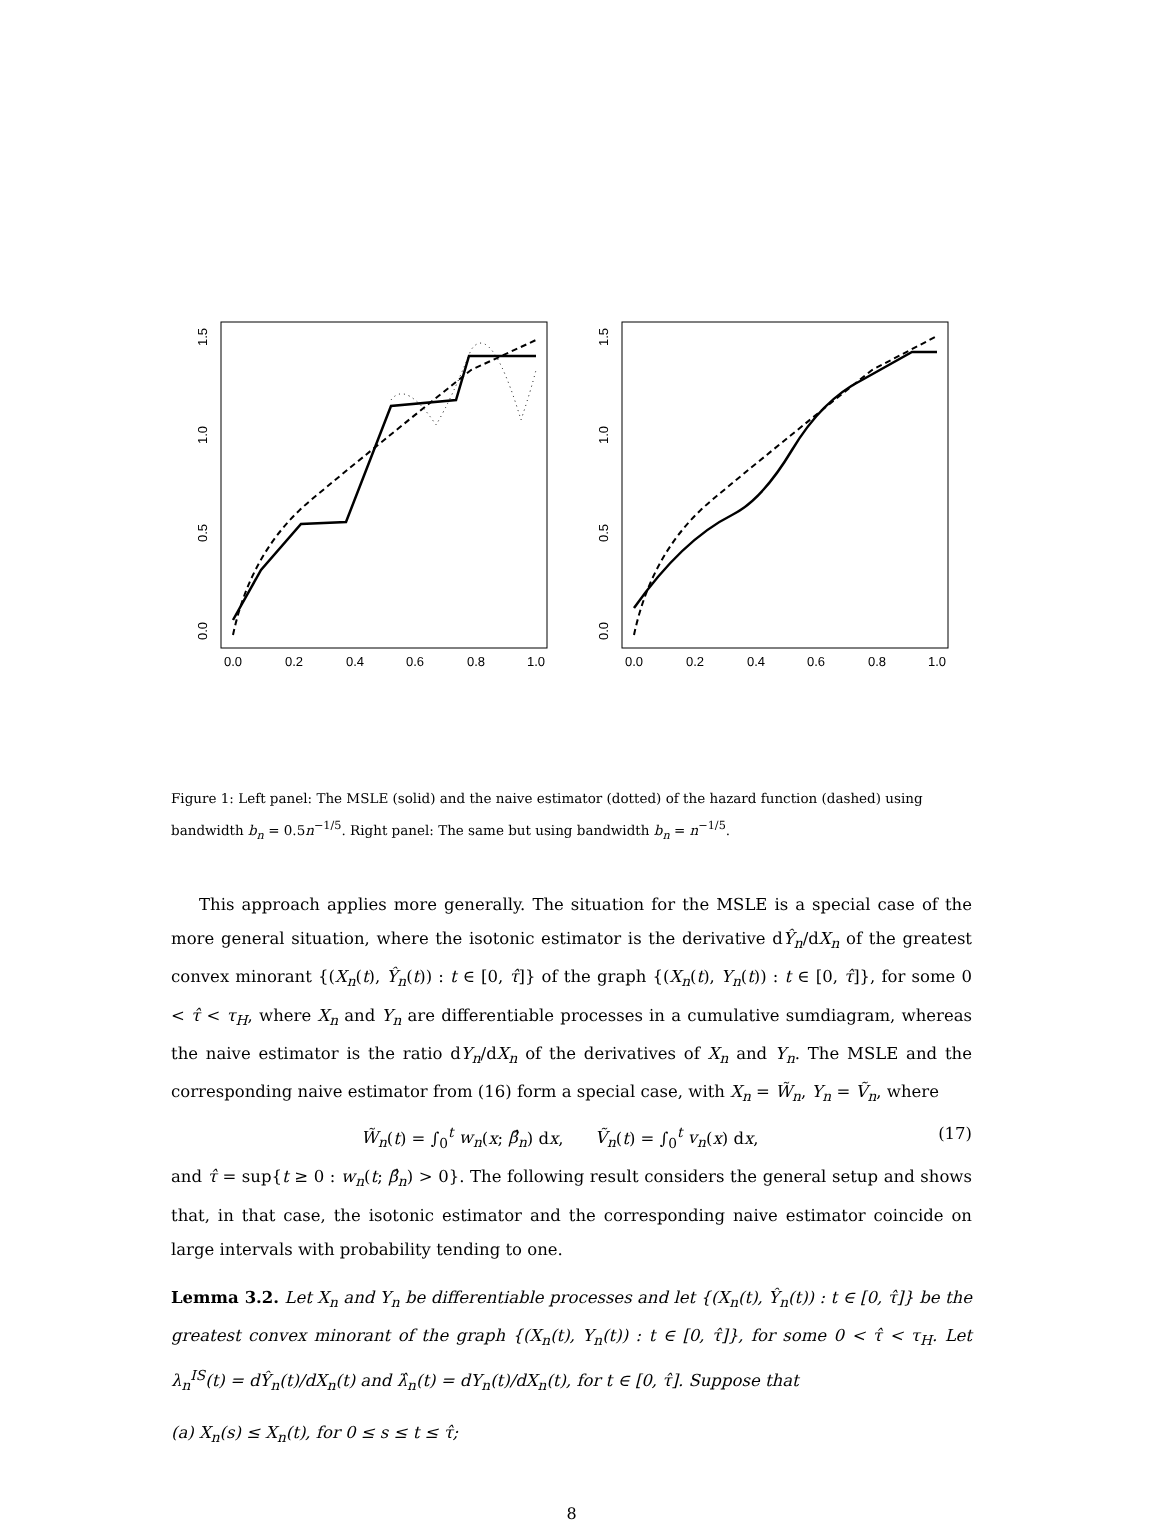0.0
0.2
0.4
0.6
0.8
1.0
0.0
0.5
1.0
1.5
0.0
0.2
0.4
0.6
0.8
1.0
0.0
0.5
1.0
1.5
Figure 1: Left panel: The MSLE (solid) and the naive estimator (dotted) of the hazard function (dashed) using bandwidth b<sub>n</sub> = 0.5n<sup>−1/5</sup>. Right panel: The same but using bandwidth b<sub>n</sub> = n<sup>−1/5</sup>.
This approach applies more generally. The situation for the MSLE is a special case of the more general situation, where the isotonic estimator is the derivative dŶ<sub>n</sub>/dX<sub>n</sub> of the greatest convex minorant {(X<sub>n</sub>(t), Ŷ<sub>n</sub>(t)) : t ∈ [0, τ̂]} of the graph {(X<sub>n</sub>(t), Y<sub>n</sub>(t)) : t ∈ [0, τ̂]}, for some 0 < τ̂ < τ<sub>H</sub>, where X<sub>n</sub> and Y<sub>n</sub> are differentiable processes in a cumulative sumdiagram, whereas the naive estimator is the ratio dY<sub>n</sub>/dX<sub>n</sub> of the derivatives of X<sub>n</sub> and Y<sub>n</sub>. The MSLE and the corresponding naive estimator from (16) form a special case, with X<sub>n</sub> = W̃<sub>n</sub>, Y<sub>n</sub> = Ṽ<sub>n</sub>, where
W̃<sub>n</sub>(t) = ∫<sub>0</sub><sup>t</sup> w<sub>n</sub>(x; β̂<sub>n</sub>) dx, Ṽ<sub>n</sub>(t) = ∫<sub>0</sub><sup>t</sup> v<sub>n</sub>(x) dx, (17)
and τ̂ = sup{t ≥ 0 : w<sub>n</sub>(t; β̂<sub>n</sub>) > 0}. The following result considers the general setup and shows that, in that case, the isotonic estimator and the corresponding naive estimator coincide on large intervals with probability tending to one.
Lemma 3.2. Let X<sub>n</sub> and Y<sub>n</sub> be differentiable processes and let {(X<sub>n</sub>(t), Ŷ<sub>n</sub>(t)) : t ∈ [0, τ̂]} be the greatest convex minorant of the graph {(X<sub>n</sub>(t), Y<sub>n</sub>(t)) : t ∈ [0, τ̂]}, for some 0 < τ̂ < τ<sub>H</sub>. Let λ<sub>n</sub><sup>IS</sup>(t) = dŶ<sub>n</sub>(t)/dX<sub>n</sub>(t) and λ̂<sub>n</sub>(t) = dY<sub>n</sub>(t)/dX<sub>n</sub>(t), for t ∈ [0, τ̂]. Suppose that
(a) X<sub>n</sub>(s) ≤ X<sub>n</sub>(t), for 0 ≤ s ≤ t ≤ τ̂;
8